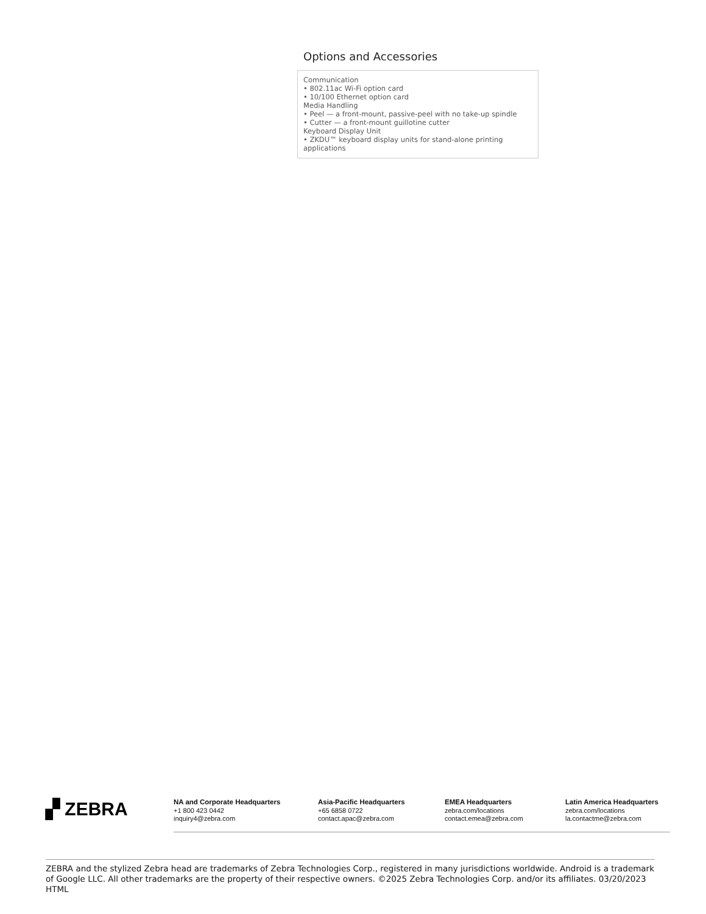Options and Accessories
Communication
• 802.11ac Wi-Fi option card
• 10/100 Ethernet option card
Media Handling
• Peel — a front-mount, passive-peel with no take-up spindle
• Cutter — a front-mount guillotine cutter
Keyboard Display Unit
• ZKDU™ keyboard display units for stand-alone printing applications
▞ ZEBRA
NA and Corporate Headquarters
+1 800 423 0442
inquiry4@zebra.com
Asia-Pacific Headquarters
+65 6858 0722
contact.apac@zebra.com
EMEA Headquarters
zebra.com/locations
contact.emea@zebra.com
Latin America Headquarters
zebra.com/locations
la.contactme@zebra.com
ZEBRA and the stylized Zebra head are trademarks of Zebra Technologies Corp., registered in many jurisdictions worldwide. Android is a trademark of Google LLC. All other trademarks are the property of their respective owners. ©2025 Zebra Technologies Corp. and/or its affiliates. 03/20/2023 HTML